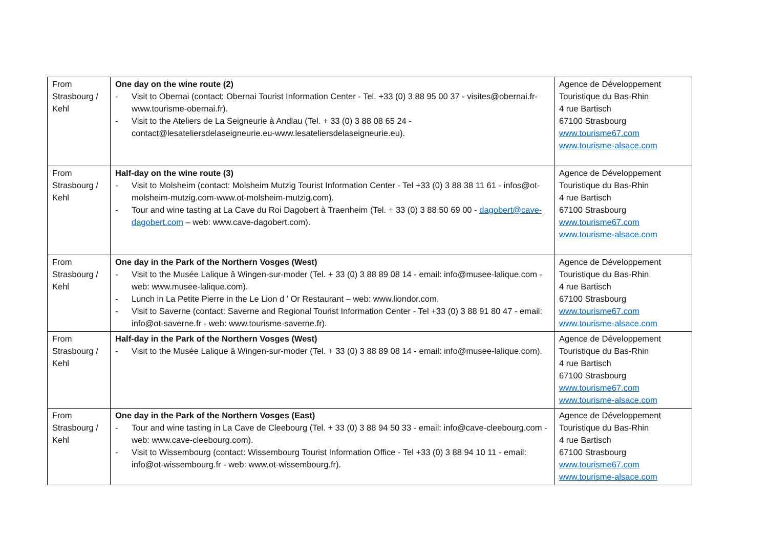| From Strasbourg / Kehl | One day on the wine route (2) - Visit to Obernai (contact: Obernai Tourist Information Center - Tel. +33 (0) 3 88 95 00 37 - visites@obernai.fr-www.tourisme-obernai.fr). - Visit to the Ateliers de La Seigneurie à Andlau (Tel. + 33 (0) 3 88 08 65 24 - contact@lesateliersdelaseigneurie.eu-www.lesateliersdelaseigneurie.eu). | Agence de Développement Touristique du Bas-Rhin 4 rue Bartisch 67100 Strasbourg www.tourisme67.com www.tourisme-alsace.com |
| From Strasbourg / Kehl | Half-day on the wine route (3) - Visit to Molsheim (contact: Molsheim Mutzig Tourist Information Center - Tel +33 (0) 3 88 38 11 61 - infos@ot-molsheim-mutzig.com-www.ot-molsheim-mutzig.com). - Tour and wine tasting at La Cave du Roi Dagobert à Traenheim (Tel. + 33 (0) 3 88 50 69 00 - dagobert@cave-dagobert.com – web: www.cave-dagobert.com). | Agence de Développement Touristique du Bas-Rhin 4 rue Bartisch 67100 Strasbourg www.tourisme67.com www.tourisme-alsace.com |
| From Strasbourg / Kehl | One day in the Park of the Northern Vosges (West) - Visit to the Musée Lalique â Wingen-sur-moder (Tel. + 33 (0) 3 88 89 08 14 - email: info@musee-lalique.com - web: www.musee-lalique.com). - Lunch in La Petite Pierre in the Le Lion d ' Or Restaurant – web: www.liondor.com. - Visit to Saverne (contact: Saverne and Regional Tourist Information Center - Tel +33 (0) 3 88 91 80 47 - email: info@ot-saverne.fr - web: www.tourisme-saverne.fr). | Agence de Développement Touristique du Bas-Rhin 4 rue Bartisch 67100 Strasbourg www.tourisme67.com www.tourisme-alsace.com |
| From Strasbourg / Kehl | Half-day in the Park of the Northern Vosges (West) - Visit to the Musée Lalique â Wingen-sur-moder (Tel. + 33 (0) 3 88 89 08 14 - email: info@musee-lalique.com). | Agence de Développement Touristique du Bas-Rhin 4 rue Bartisch 67100 Strasbourg www.tourisme67.com www.tourisme-alsace.com |
| From Strasbourg / Kehl | One day in the Park of the Northern Vosges (East) - Tour and wine tasting in La Cave de Cleebourg (Tel. + 33 (0) 3 88 94 50 33 - email: info@cave-cleebourg.com - web: www.cave-cleebourg.com). - Visit to Wissembourg (contact: Wissembourg Tourist Information Office - Tel +33 (0) 3 88 94 10 11 - email: info@ot-wissembourg.fr - web: www.ot-wissembourg.fr). | Agence de Développement Touristique du Bas-Rhin 4 rue Bartisch 67100 Strasbourg www.tourisme67.com www.tourisme-alsace.com |